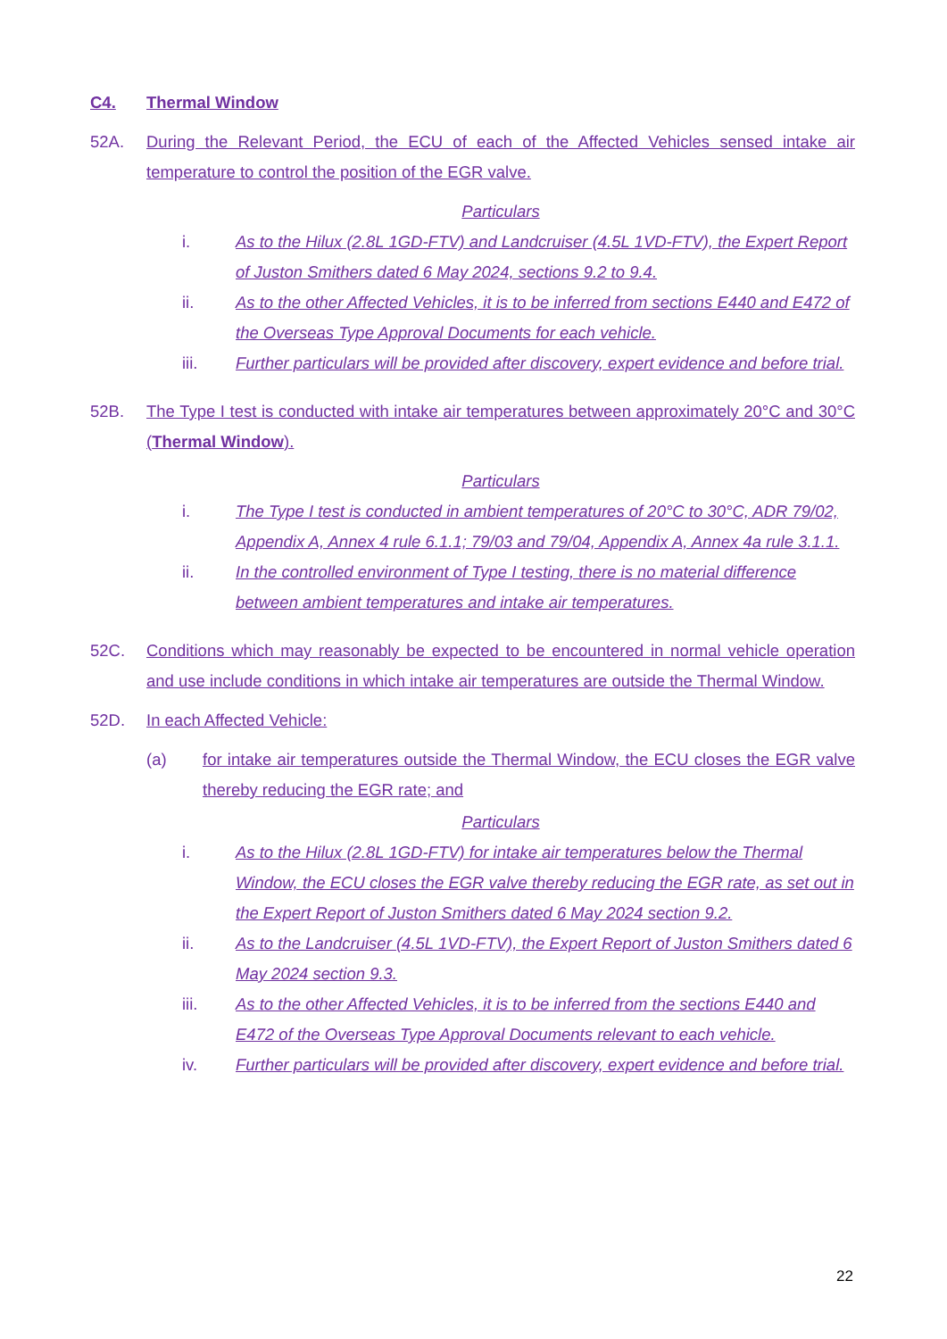C4. Thermal Window
52A. During the Relevant Period, the ECU of each of the Affected Vehicles sensed intake air temperature to control the position of the EGR valve.
Particulars
i. As to the Hilux (2.8L 1GD-FTV) and Landcruiser (4.5L 1VD-FTV), the Expert Report of Juston Smithers dated 6 May 2024, sections 9.2 to 9.4.
ii. As to the other Affected Vehicles, it is to be inferred from sections E440 and E472 of the Overseas Type Approval Documents for each vehicle.
iii. Further particulars will be provided after discovery, expert evidence and before trial.
52B. The Type I test is conducted with intake air temperatures between approximately 20°C and 30°C (Thermal Window).
Particulars
i. The Type I test is conducted in ambient temperatures of 20°C to 30°C, ADR 79/02, Appendix A, Annex 4 rule 6.1.1; 79/03 and 79/04, Appendix A, Annex 4a rule 3.1.1.
ii. In the controlled environment of Type I testing, there is no material difference between ambient temperatures and intake air temperatures.
52C. Conditions which may reasonably be expected to be encountered in normal vehicle operation and use include conditions in which intake air temperatures are outside the Thermal Window.
52D. In each Affected Vehicle:
(a) for intake air temperatures outside the Thermal Window, the ECU closes the EGR valve thereby reducing the EGR rate; and
Particulars
i. As to the Hilux (2.8L 1GD-FTV) for intake air temperatures below the Thermal Window, the ECU closes the EGR valve thereby reducing the EGR rate, as set out in the Expert Report of Juston Smithers dated 6 May 2024 section 9.2.
ii. As to the Landcruiser (4.5L 1VD-FTV), the Expert Report of Juston Smithers dated 6 May 2024 section 9.3.
iii. As to the other Affected Vehicles, it is to be inferred from the sections E440 and E472 of the Overseas Type Approval Documents relevant to each vehicle.
iv. Further particulars will be provided after discovery, expert evidence and before trial.
22